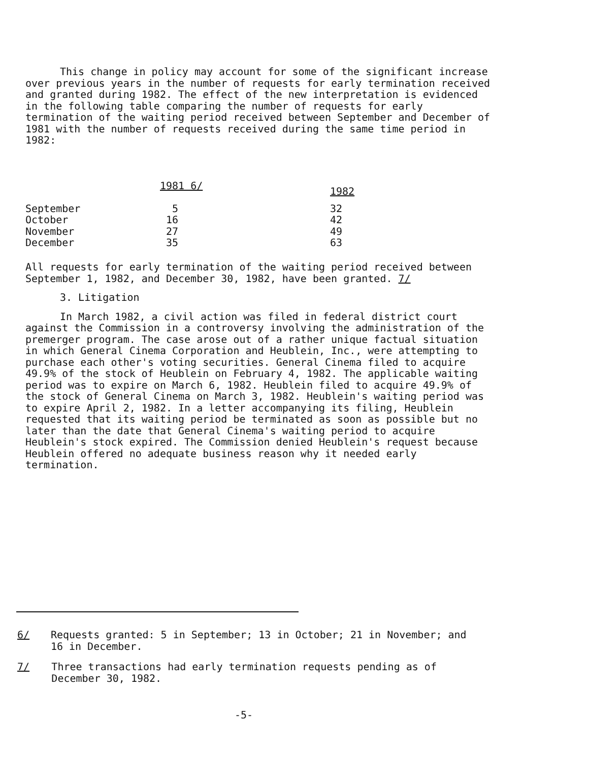This change in policy may account for some of the significant increase over previous years in the number of requests for early termination received and granted during 1982. The effect of the new interpretation is evidenced in the following table comparing the number of requests for early termination of the waiting period received between September and December of 1981 with the number of requests received during the same time period in 1982:
| | 1981 6/ | 1982 |
| --- | --- | --- |
| September | 5 | 32 |
| October | 16 | 42 |
| November | 27 | 49 |
| December | 35 | 63 |
All requests for early termination of the waiting period received between September 1, 1982, and December 30, 1982, have been granted. 7/
3. Litigation
In March 1982, a civil action was filed in federal district court against the Commission in a controversy involving the administration of the premerger program. The case arose out of a rather unique factual situation in which General Cinema Corporation and Heublein, Inc., were attempting to purchase each other's voting securities. General Cinema filed to acquire 49.9% of the stock of Heublein on February 4, 1982. The applicable waiting period was to expire on March 6, 1982. Heublein filed to acquire 49.9% of the stock of General Cinema on March 3, 1982. Heublein's waiting period was to expire April 2, 1982. In a letter accompanying its filing, Heublein requested that its waiting period be terminated as soon as possible but no later than the date that General Cinema's waiting period to acquire Heublein's stock expired. The Commission denied Heublein's request because Heublein offered no adequate business reason why it needed early termination.
6/ Requests granted: 5 in September; 13 in October; 21 in November; and 16 in December.
7/ Three transactions had early termination requests pending as of December 30, 1982.
-5-